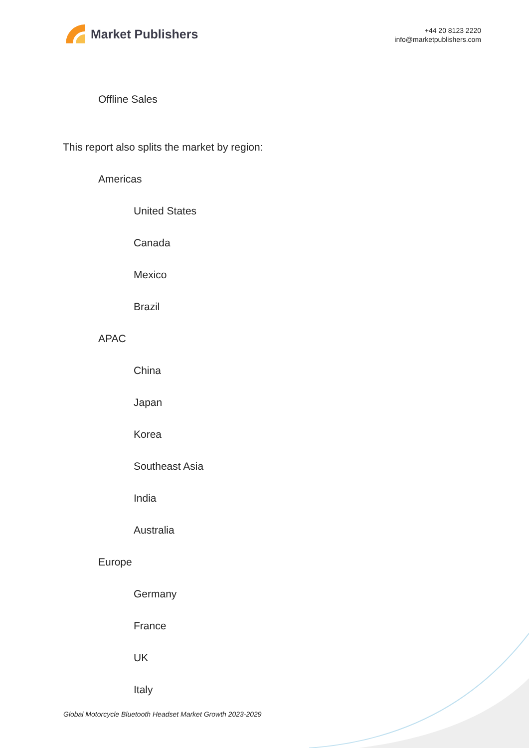Market Publishers
+44 20 8123 2220
info@marketpublishers.com
Offline Sales
This report also splits the market by region:
Americas
United States
Canada
Mexico
Brazil
APAC
China
Japan
Korea
Southeast Asia
India
Australia
Europe
Germany
France
UK
Italy
Global Motorcycle Bluetooth Headset Market Growth 2023-2029